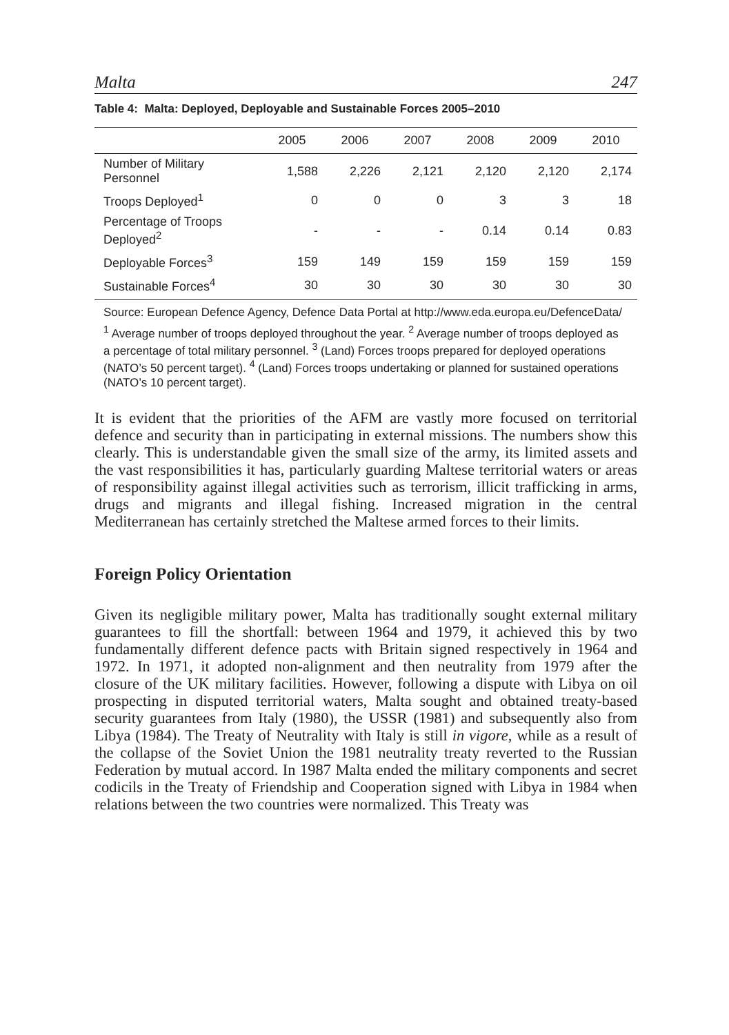Malta 247
Table 4: Malta: Deployed, Deployable and Sustainable Forces 2005–2010
| | 2005 | 2006 | 2007 | 2008 | 2009 | 2010 |
| --- | --- | --- | --- | --- | --- | --- |
| Number of Military Personnel | 1,588 | 2,226 | 2,121 | 2,120 | 2,120 | 2,174 |
| Troops Deployed<sup>1</sup> | 0 | 0 | 0 | 3 | 3 | 18 |
| Percentage of Troops Deployed<sup>2</sup> | - | - | - | 0.14 | 0.14 | 0.83 |
| Deployable Forces<sup>3</sup> | 159 | 149 | 159 | 159 | 159 | 159 |
| Sustainable Forces<sup>4</sup> | 30 | 30 | 30 | 30 | 30 | 30 |
Source: European Defence Agency, Defence Data Portal at http://www.eda.europa.eu/DefenceData/
<sup>1</sup> Average number of troops deployed throughout the year. <sup>2</sup> Average number of troops deployed as a percentage of total military personnel. <sup>3</sup> (Land) Forces troops prepared for deployed operations (NATO’s 50 percent target). <sup>4</sup> (Land) Forces troops undertaking or planned for sustained operations (NATO’s 10 percent target).
It is evident that the priorities of the AFM are vastly more focused on territorial defence and security than in participating in external missions. The numbers show this clearly. This is understandable given the small size of the army, its limited assets and the vast responsibilities it has, particularly guarding Maltese territorial waters or areas of responsibility against illegal activities such as terrorism, illicit trafficking in arms, drugs and migrants and illegal fishing. Increased migration in the central Mediterranean has certainly stretched the Maltese armed forces to their limits.
Foreign Policy Orientation
Given its negligible military power, Malta has traditionally sought external military guarantees to fill the shortfall: between 1964 and 1979, it achieved this by two fundamentally different defence pacts with Britain signed respectively in 1964 and 1972. In 1971, it adopted non-alignment and then neutrality from 1979 after the closure of the UK military facilities. However, following a dispute with Libya on oil prospecting in disputed territorial waters, Malta sought and obtained treaty-based security guarantees from Italy (1980), the USSR (1981) and subsequently also from Libya (1984). The Treaty of Neutrality with Italy is still in vigore, while as a result of the collapse of the Soviet Union the 1981 neutrality treaty reverted to the Russian Federation by mutual accord. In 1987 Malta ended the military components and secret codicils in the Treaty of Friendship and Cooperation signed with Libya in 1984 when relations between the two countries were normalized. This Treaty was